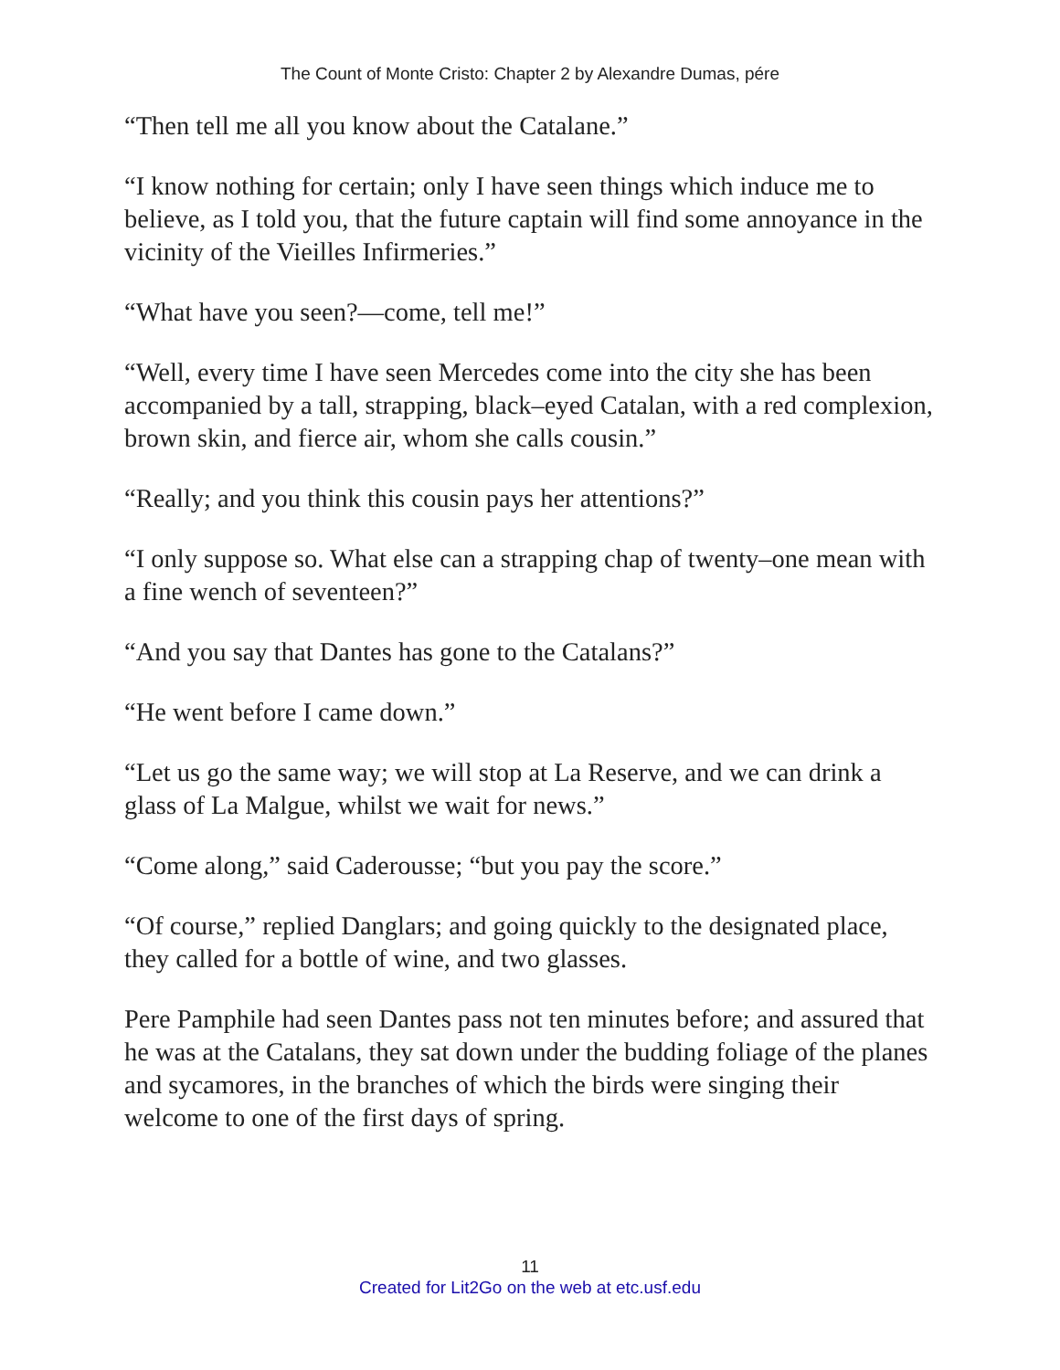The Count of Monte Cristo: Chapter 2 by Alexandre Dumas, pére
“Then tell me all you know about the Catalane.”
“I know nothing for certain; only I have seen things which induce me to believe, as I told you, that the future captain will find some annoyance in the vicinity of the Vieilles Infirmeries.”
“What have you seen?—come, tell me!”
“Well, every time I have seen Mercedes come into the city she has been accompanied by a tall, strapping, black–eyed Catalan, with a red complexion, brown skin, and fierce air, whom she calls cousin.”
“Really; and you think this cousin pays her attentions?”
“I only suppose so. What else can a strapping chap of twenty–one mean with a fine wench of seventeen?”
“And you say that Dantes has gone to the Catalans?”
“He went before I came down.”
“Let us go the same way; we will stop at La Reserve, and we can drink a glass of La Malgue, whilst we wait for news.”
“Come along,” said Caderousse; “but you pay the score.”
“Of course,” replied Danglars; and going quickly to the designated place, they called for a bottle of wine, and two glasses.
Pere Pamphile had seen Dantes pass not ten minutes before; and assured that he was at the Catalans, they sat down under the budding foliage of the planes and sycamores, in the branches of which the birds were singing their welcome to one of the first days of spring.
11
Created for Lit2Go on the web at etc.usf.edu